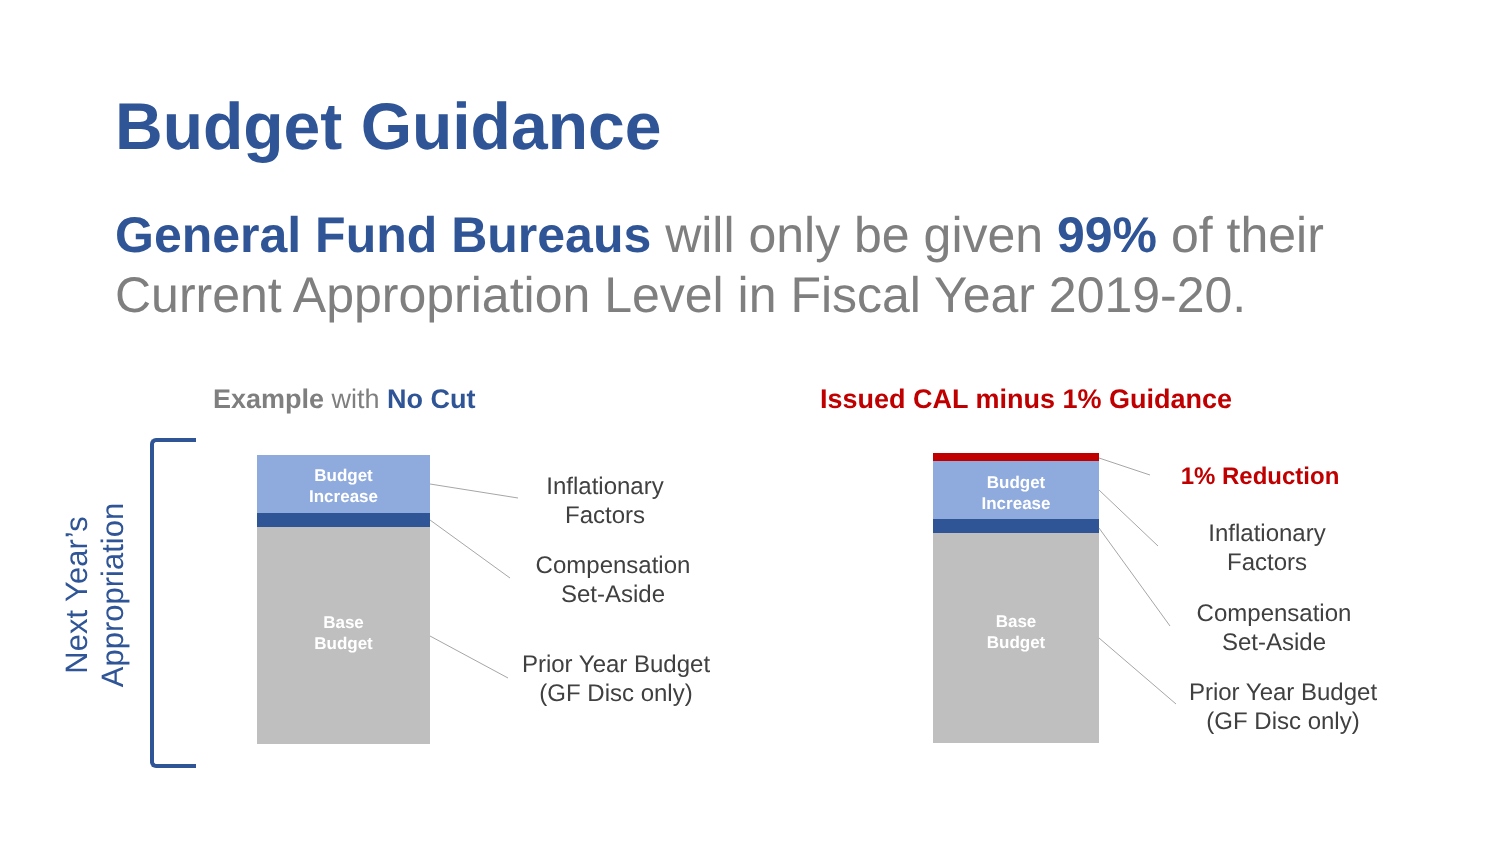Budget Guidance
General Fund Bureaus will only be given 99% of their Current Appropriation Level in Fiscal Year 2019-20.
Example with No Cut Issued CAL minus 1% Guidance
Next Year’s
Appropriation
Budget
Increase
Base
Budget
Budget
Increase
Base
Budget
Inflationary Factors
Compensation Set-Aside
Prior Year Budget (GF Disc only)
1% Reduction
Inflationary Factors
Compensation Set-Aside
Prior Year Budget (GF Disc only)